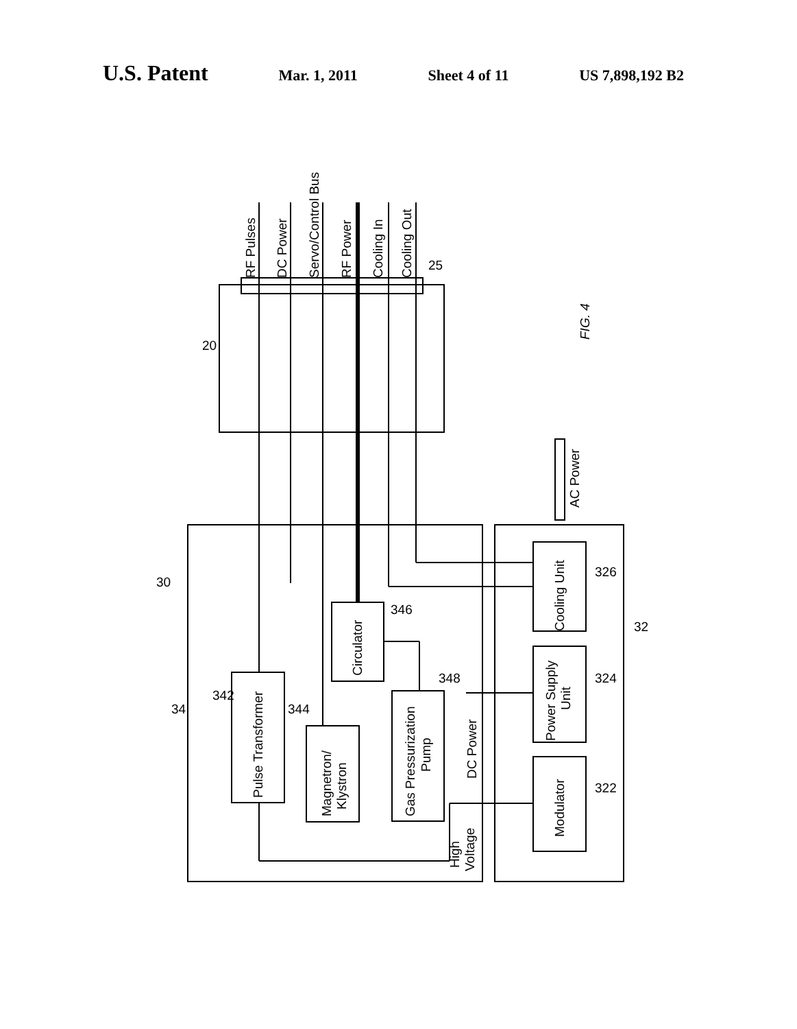U.S. Patent Mar. 1, 2011 Sheet 4 of 11 US 7,898,192 B2
RF Pulses
DC Power
Servo/Control Bus
RF Power
Cooling In
Cooling Out
25
20
AC Power
30
34
32
Pulse Transformer
Magnetron/
Klystron
Circulator
Gas Pressurization
Pump
DC Power
High
Voltage
Cooling Unit
Power Supply
Unit
Modulator
342
344
346
348
326
324
322
FIG. 4